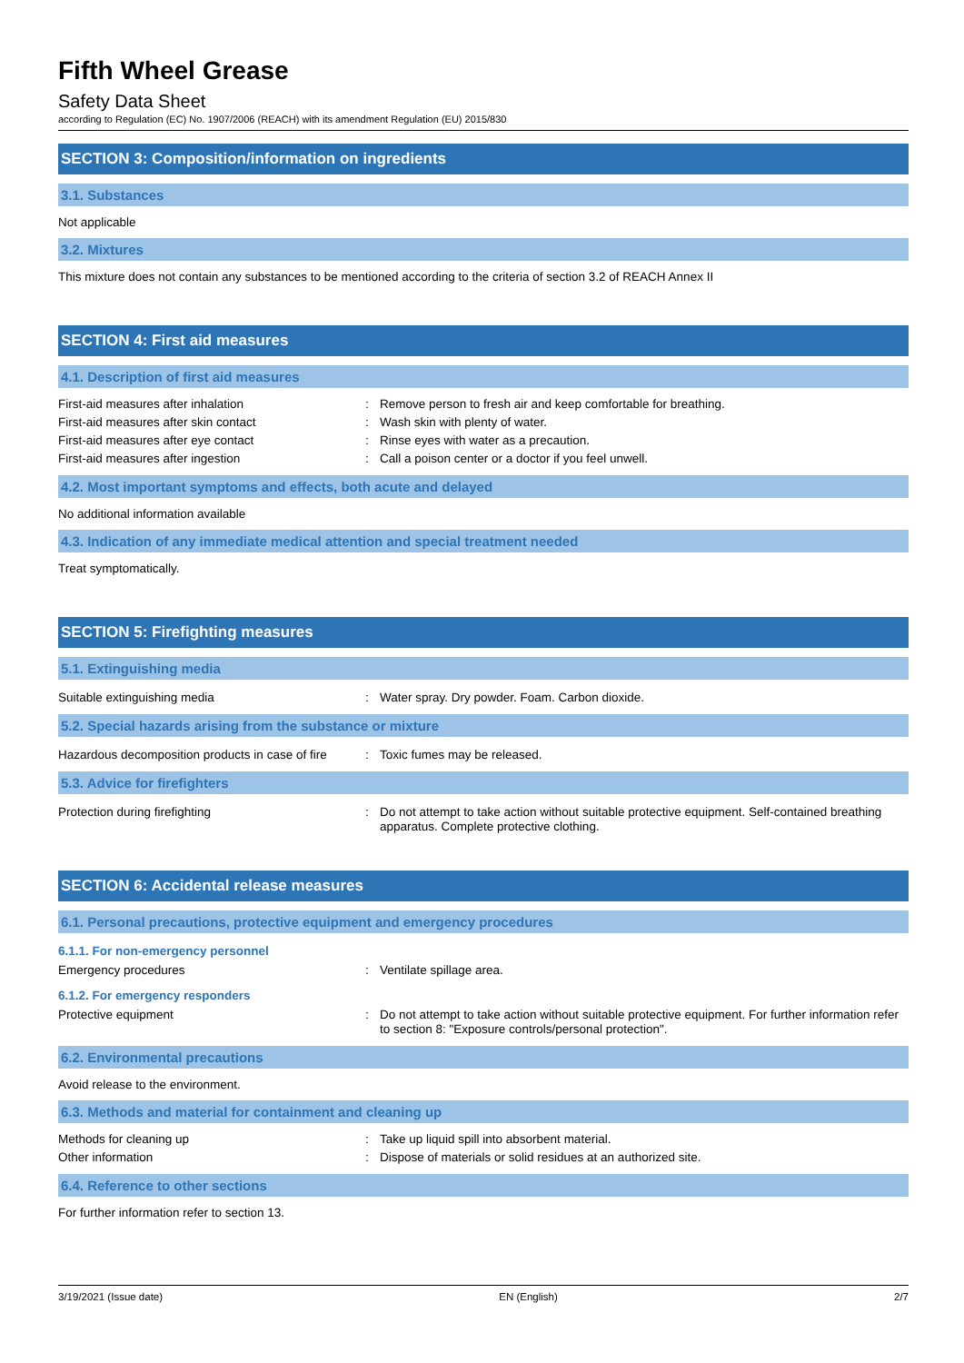Fifth Wheel Grease
Safety Data Sheet
according to Regulation (EC) No. 1907/2006 (REACH) with its amendment Regulation (EU) 2015/830
SECTION 3: Composition/information on ingredients
3.1. Substances
Not applicable
3.2. Mixtures
This mixture does not contain any substances to be mentioned according to the criteria of section 3.2 of REACH Annex II
SECTION 4: First aid measures
4.1. Description of first aid measures
First-aid measures after inhalation : Remove person to fresh air and keep comfortable for breathing.
First-aid measures after skin contact : Wash skin with plenty of water.
First-aid measures after eye contact : Rinse eyes with water as a precaution.
First-aid measures after ingestion : Call a poison center or a doctor if you feel unwell.
4.2. Most important symptoms and effects, both acute and delayed
No additional information available
4.3. Indication of any immediate medical attention and special treatment needed
Treat symptomatically.
SECTION 5: Firefighting measures
5.1. Extinguishing media
Suitable extinguishing media : Water spray. Dry powder. Foam. Carbon dioxide.
5.2. Special hazards arising from the substance or mixture
Hazardous decomposition products in case of fire
: Toxic fumes may be released.
5.3. Advice for firefighters
Protection during firefighting : Do not attempt to take action without suitable protective equipment. Self-contained breathing apparatus. Complete protective clothing.
SECTION 6: Accidental release measures
6.1. Personal precautions, protective equipment and emergency procedures
6.1.1. For non-emergency personnel
Emergency procedures : Ventilate spillage area.
6.1.2. For emergency responders
Protective equipment : Do not attempt to take action without suitable protective equipment. For further information refer to section 8: "Exposure controls/personal protection".
6.2. Environmental precautions
Avoid release to the environment.
6.3. Methods and material for containment and cleaning up
Methods for cleaning up : Take up liquid spill into absorbent material.
Other information : Dispose of materials or solid residues at an authorized site.
6.4. Reference to other sections
For further information refer to section 13.
3/19/2021 (Issue date) EN (English) 2/7